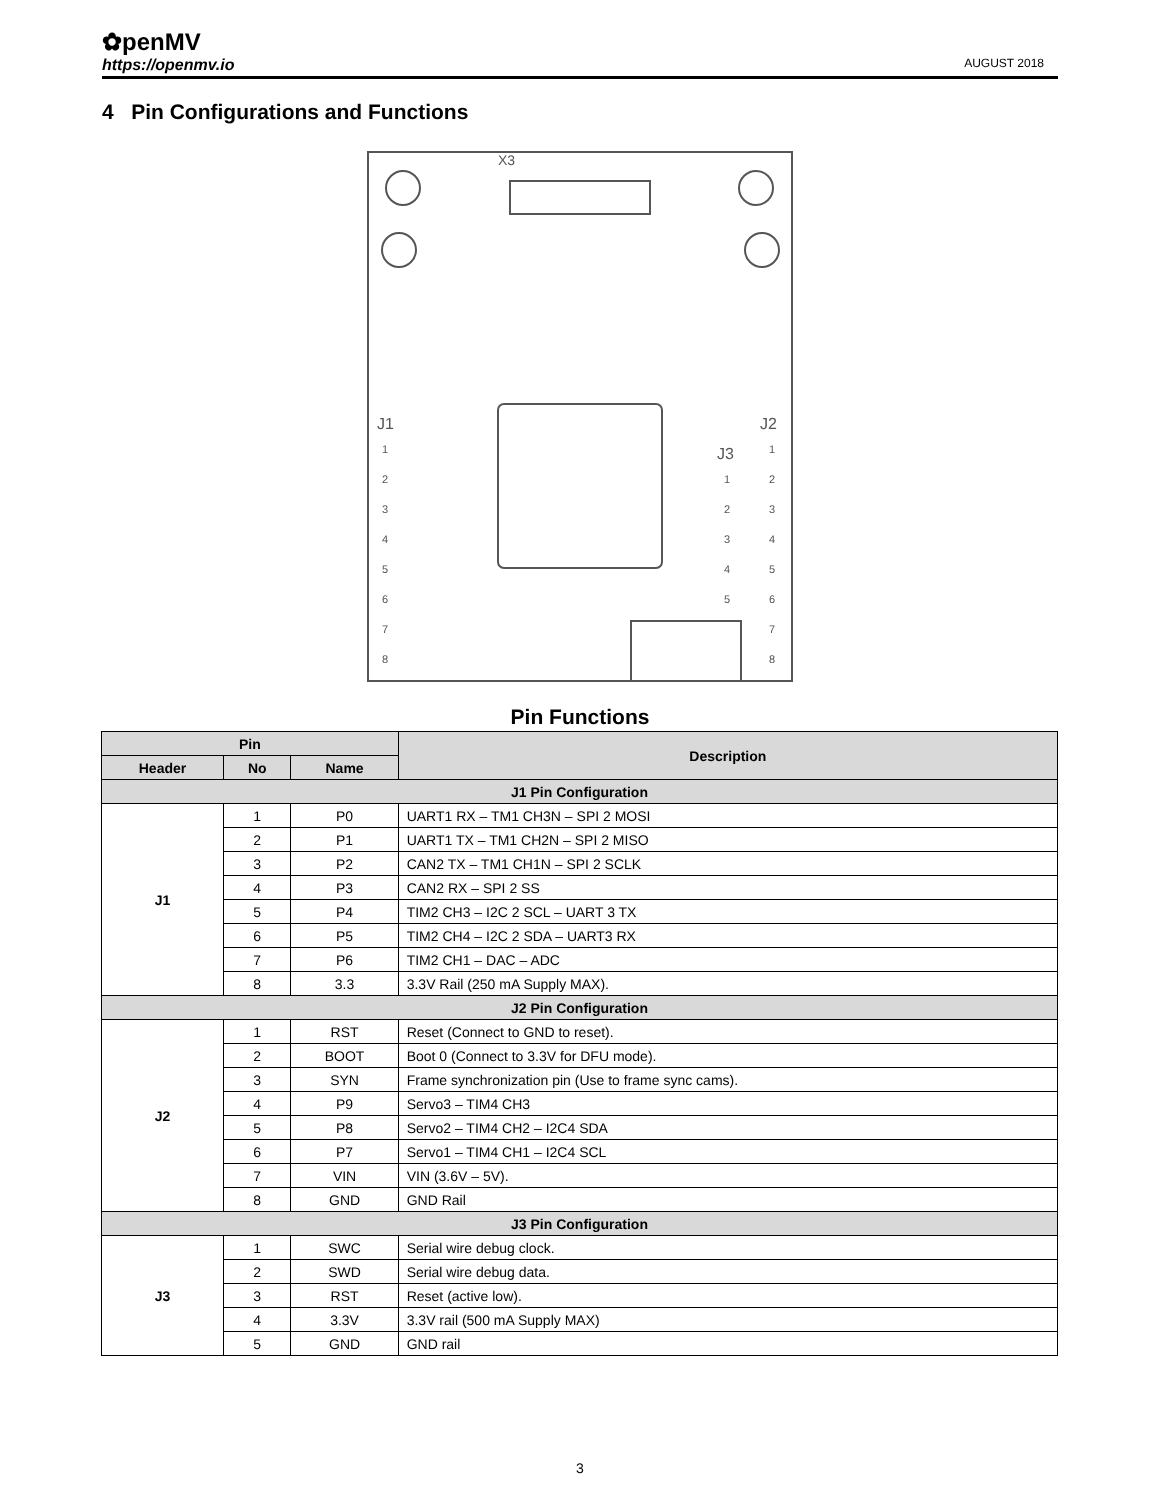✿penMV
https://openmv.io AUGUST 2018
4 Pin Configurations and Functions
J1
J2
J3
X3
1
2
3
4
5
6
7
8
1
2
3
4
5
6
7
8
1
2
3
4
5
Pin Functions
| Pin | | | Description |
| --- | --- | --- | --- |
| Header | No | Name | |
| J1 Pin Configuration | | | |
| J1 | 1 | P0 | UART1 RX – TM1 CH3N – SPI 2 MOSI |
| | 2 | P1 | UART1 TX – TM1 CH2N – SPI 2 MISO |
| | 3 | P2 | CAN2 TX – TM1 CH1N – SPI 2 SCLK |
| | 4 | P3 | CAN2 RX – SPI 2 SS |
| | 5 | P4 | TIM2 CH3 – I2C 2 SCL – UART 3 TX |
| | 6 | P5 | TIM2 CH4 – I2C 2 SDA – UART3 RX |
| | 7 | P6 | TIM2 CH1 – DAC – ADC |
| | 8 | 3.3 | 3.3V Rail (250 mA Supply MAX). |
| J2 Pin Configuration | | | |
| J2 | 1 | RST | Reset (Connect to GND to reset). |
| | 2 | BOOT | Boot 0 (Connect to 3.3V for DFU mode). |
| | 3 | SYN | Frame synchronization pin (Use to frame sync cams). |
| | 4 | P9 | Servo3 – TIM4 CH3 |
| | 5 | P8 | Servo2 – TIM4 CH2 – I2C4 SDA |
| | 6 | P7 | Servo1 – TIM4 CH1 – I2C4 SCL |
| | 7 | VIN | VIN (3.6V – 5V). |
| | 8 | GND | GND Rail |
| J3 Pin Configuration | | | |
| J3 | 1 | SWC | Serial wire debug clock. |
| | 2 | SWD | Serial wire debug data. |
| | 3 | RST | Reset (active low). |
| | 4 | 3.3V | 3.3V rail (500 mA Supply MAX) |
| | 5 | GND | GND rail |
3